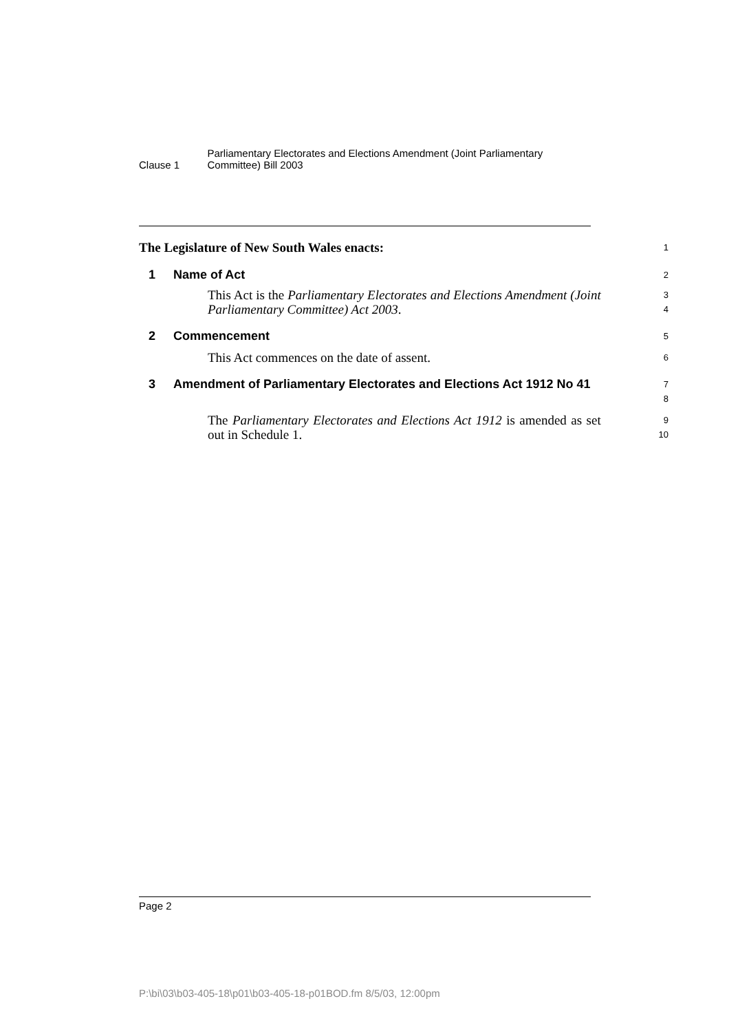Clause 1
Parliamentary Electorates and Elections Amendment (Joint Parliamentary Committee) Bill 2003
The Legislature of New South Wales enacts:
1
1 Name of Act
2
This Act is the Parliamentary Electorates and Elections Amendment (Joint Parliamentary Committee) Act 2003.
3
4
2 Commencement
5
This Act commences on the date of assent.
6
3 Amendment of Parliamentary Electorates and Elections Act 1912 No 41
7
8
The Parliamentary Electorates and Elections Act 1912 is amended as set out in Schedule 1.
9
10
Page 2
P:\bi\03\b03-405-18\p01\b03-405-18-p01BOD.fm 8/5/03, 12:00pm